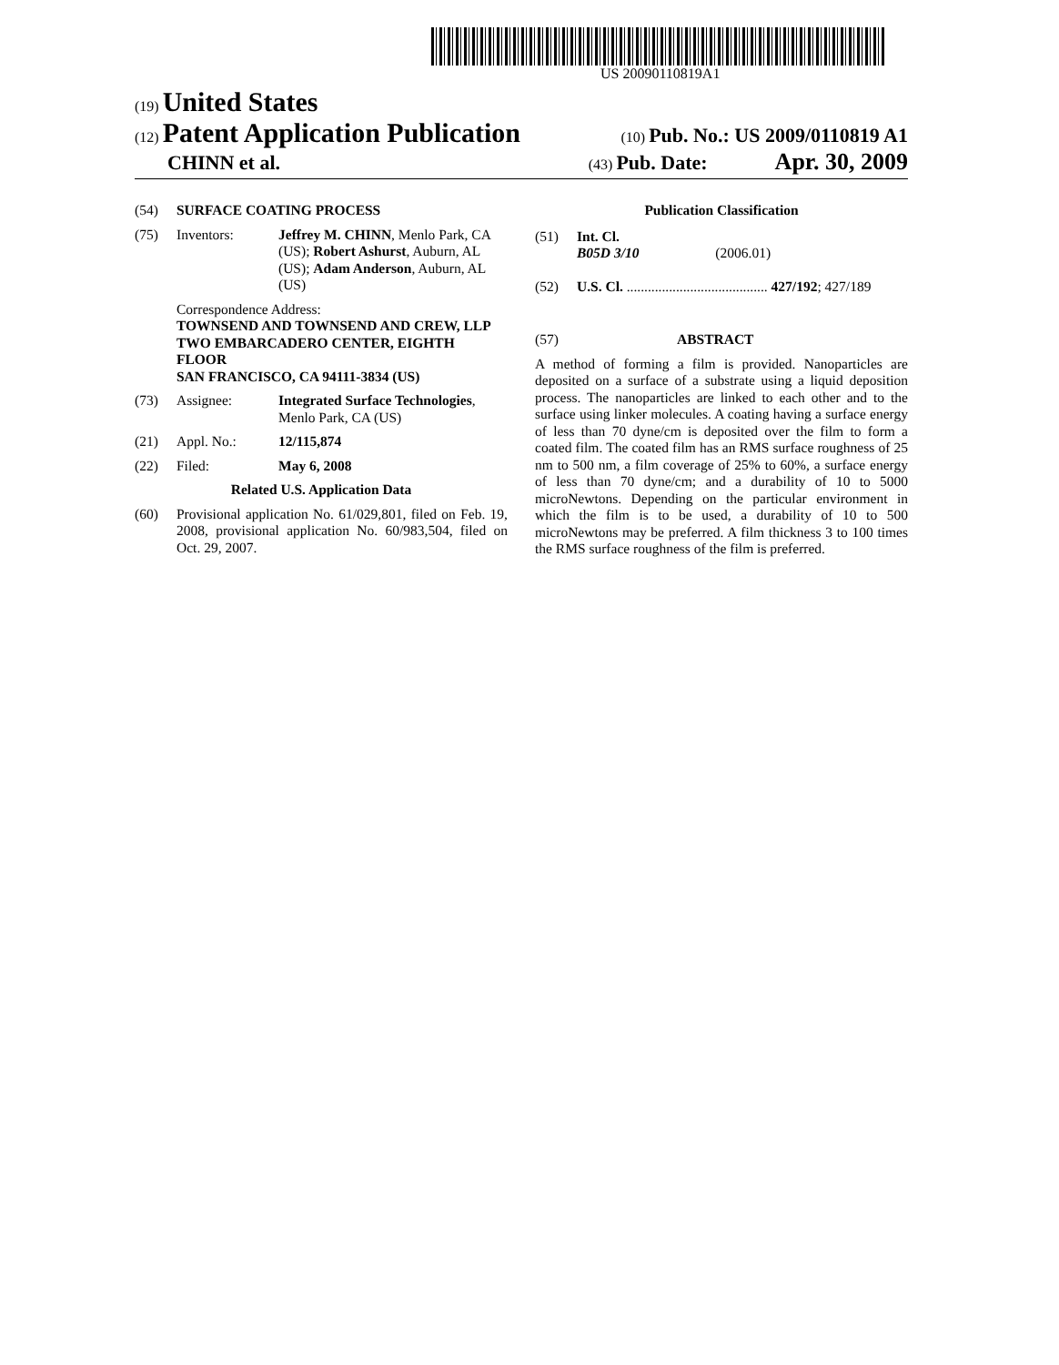US 20090110819A1
(19) United States
(12) Patent Application Publication
(10) Pub. No.: US 2009/0110819 A1
CHINN et al.
(43) Pub. Date: Apr. 30, 2009
(54) SURFACE COATING PROCESS
(75) Inventors: Jeffrey M. CHINN, Menlo Park, CA (US); Robert Ashurst, Auburn, AL (US); Adam Anderson, Auburn, AL (US)
Correspondence Address:
TOWNSEND AND TOWNSEND AND CREW, LLP
TWO EMBARCADERO CENTER, EIGHTH FLOOR
SAN FRANCISCO, CA 94111-3834 (US)
(73) Assignee: Integrated Surface Technologies, Menlo Park, CA (US)
(21) Appl. No.: 12/115,874
(22) Filed: May 6, 2008
Related U.S. Application Data
(60) Provisional application No. 61/029,801, filed on Feb. 19, 2008, provisional application No. 60/983,504, filed on Oct. 29, 2007.
Publication Classification
(51) Int. Cl.
B05D 3/10 (2006.01)
(52) U.S. Cl. ........................................ 427/192; 427/189
(57) ABSTRACT
A method of forming a film is provided. Nanoparticles are deposited on a surface of a substrate using a liquid deposition process. The nanoparticles are linked to each other and to the surface using linker molecules. A coating having a surface energy of less than 70 dyne/cm is deposited over the film to form a coated film. The coated film has an RMS surface roughness of 25 nm to 500 nm, a film coverage of 25% to 60%, a surface energy of less than 70 dyne/cm; and a durability of 10 to 5000 microNewtons. Depending on the particular environment in which the film is to be used, a durability of 10 to 500 microNewtons may be preferred. A film thickness 3 to 100 times the RMS surface roughness of the film is preferred.